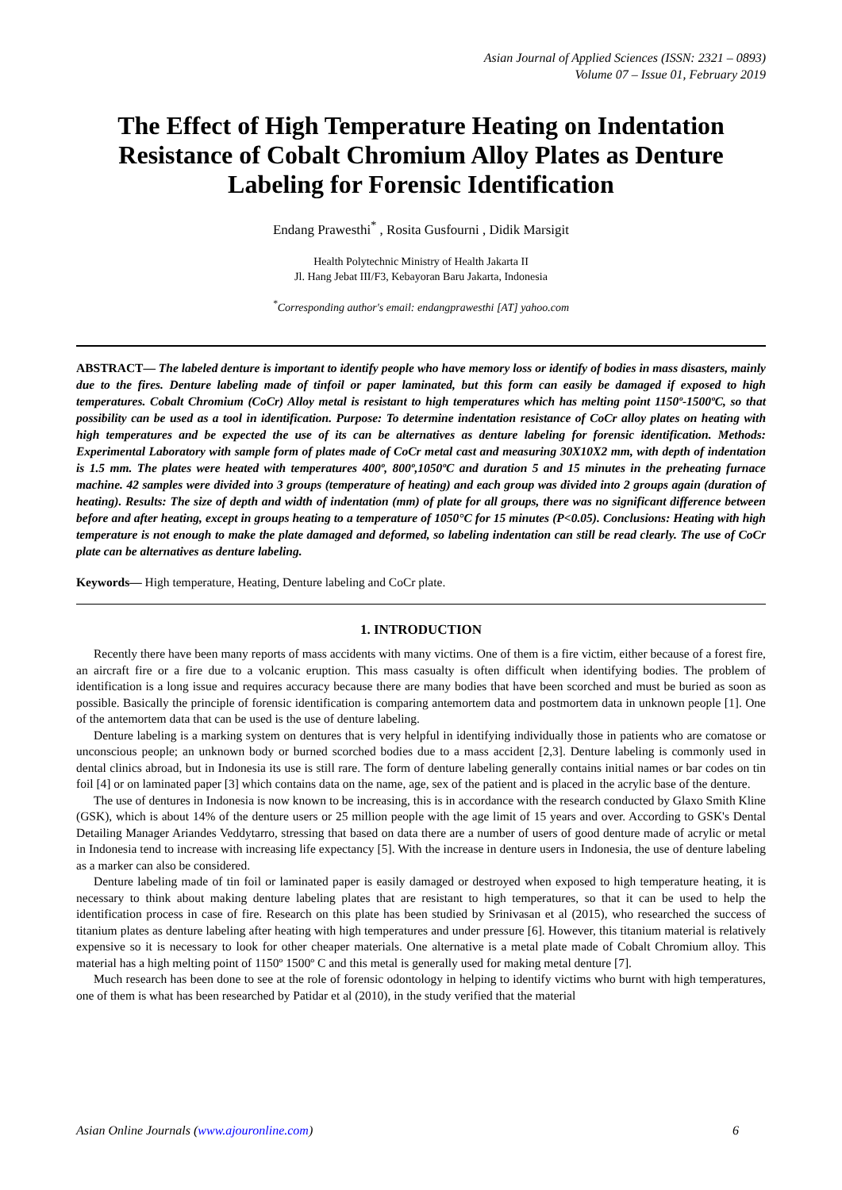Asian Journal of Applied Sciences (ISSN: 2321 – 0893)
Volume 07 – Issue 01, February 2019
The Effect of High Temperature Heating on Indentation Resistance of Cobalt Chromium Alloy Plates as Denture Labeling for Forensic Identification
Endang Prawesthi<sup>*</sup> , Rosita Gusfourni , Didik Marsigit
Health Polytechnic Ministry of Health Jakarta II
Jl. Hang Jebat III/F3, Kebayoran Baru Jakarta, Indonesia
<sup>*</sup> Corresponding author's email: endangprawesthi [AT] yahoo.com
ABSTRACT— The labeled denture is important to identify people who have memory loss or identify of bodies in mass disasters, mainly due to the fires. Denture labeling made of tinfoil or paper laminated, but this form can easily be damaged if exposed to high temperatures. Cobalt Chromium (CoCr) Alloy metal is resistant to high temperatures which has melting point 1150º-1500ºC, so that possibility can be used as a tool in identification. Purpose: To determine indentation resistance of CoCr alloy plates on heating with high temperatures and be expected the use of its can be alternatives as denture labeling for forensic identification. Methods: Experimental Laboratory with sample form of plates made of CoCr metal cast and measuring 30X10X2 mm, with depth of indentation is 1.5 mm. The plates were heated with temperatures 400º, 800º,1050ºC and duration 5 and 15 minutes in the preheating furnace machine. 42 samples were divided into 3 groups (temperature of heating) and each group was divided into 2 groups again (duration of heating). Results: The size of depth and width of indentation (mm) of plate for all groups, there was no significant difference between before and after heating, except in groups heating to a temperature of 1050°C for 15 minutes (P<0.05). Conclusions: Heating with high temperature is not enough to make the plate damaged and deformed, so labeling indentation can still be read clearly. The use of CoCr plate can be alternatives as denture labeling.
Keywords— High temperature, Heating, Denture labeling and CoCr plate.
1. INTRODUCTION
Recently there have been many reports of mass accidents with many victims. One of them is a fire victim, either because of a forest fire, an aircraft fire or a fire due to a volcanic eruption. This mass casualty is often difficult when identifying bodies. The problem of identification is a long issue and requires accuracy because there are many bodies that have been scorched and must be buried as soon as possible. Basically the principle of forensic identification is comparing antemortem data and postmortem data in unknown people [1]. One of the antemortem data that can be used is the use of denture labeling.
Denture labeling is a marking system on dentures that is very helpful in identifying individually those in patients who are comatose or unconscious people; an unknown body or burned scorched bodies due to a mass accident [2,3]. Denture labeling is commonly used in dental clinics abroad, but in Indonesia its use is still rare. The form of denture labeling generally contains initial names or bar codes on tin foil [4] or on laminated paper [3] which contains data on the name, age, sex of the patient and is placed in the acrylic base of the denture.
The use of dentures in Indonesia is now known to be increasing, this is in accordance with the research conducted by Glaxo Smith Kline (GSK), which is about 14% of the denture users or 25 million people with the age limit of 15 years and over. According to GSK's Dental Detailing Manager Ariandes Veddytarro, stressing that based on data there are a number of users of good denture made of acrylic or metal in Indonesia tend to increase with increasing life expectancy [5]. With the increase in denture users in Indonesia, the use of denture labeling as a marker can also be considered.
Denture labeling made of tin foil or laminated paper is easily damaged or destroyed when exposed to high temperature heating, it is necessary to think about making denture labeling plates that are resistant to high temperatures, so that it can be used to help the identification process in case of fire. Research on this plate has been studied by Srinivasan et al (2015), who researched the success of titanium plates as denture labeling after heating with high temperatures and under pressure [6]. However, this titanium material is relatively expensive so it is necessary to look for other cheaper materials. One alternative is a metal plate made of Cobalt Chromium alloy. This material has a high melting point of 1150º 1500º C and this metal is generally used for making metal denture [7].
Much research has been done to see at the role of forensic odontology in helping to identify victims who burnt with high temperatures, one of them is what has been researched by Patidar et al (2010), in the study verified that the material
Asian Online Journals (www.ajouronline.com) 6